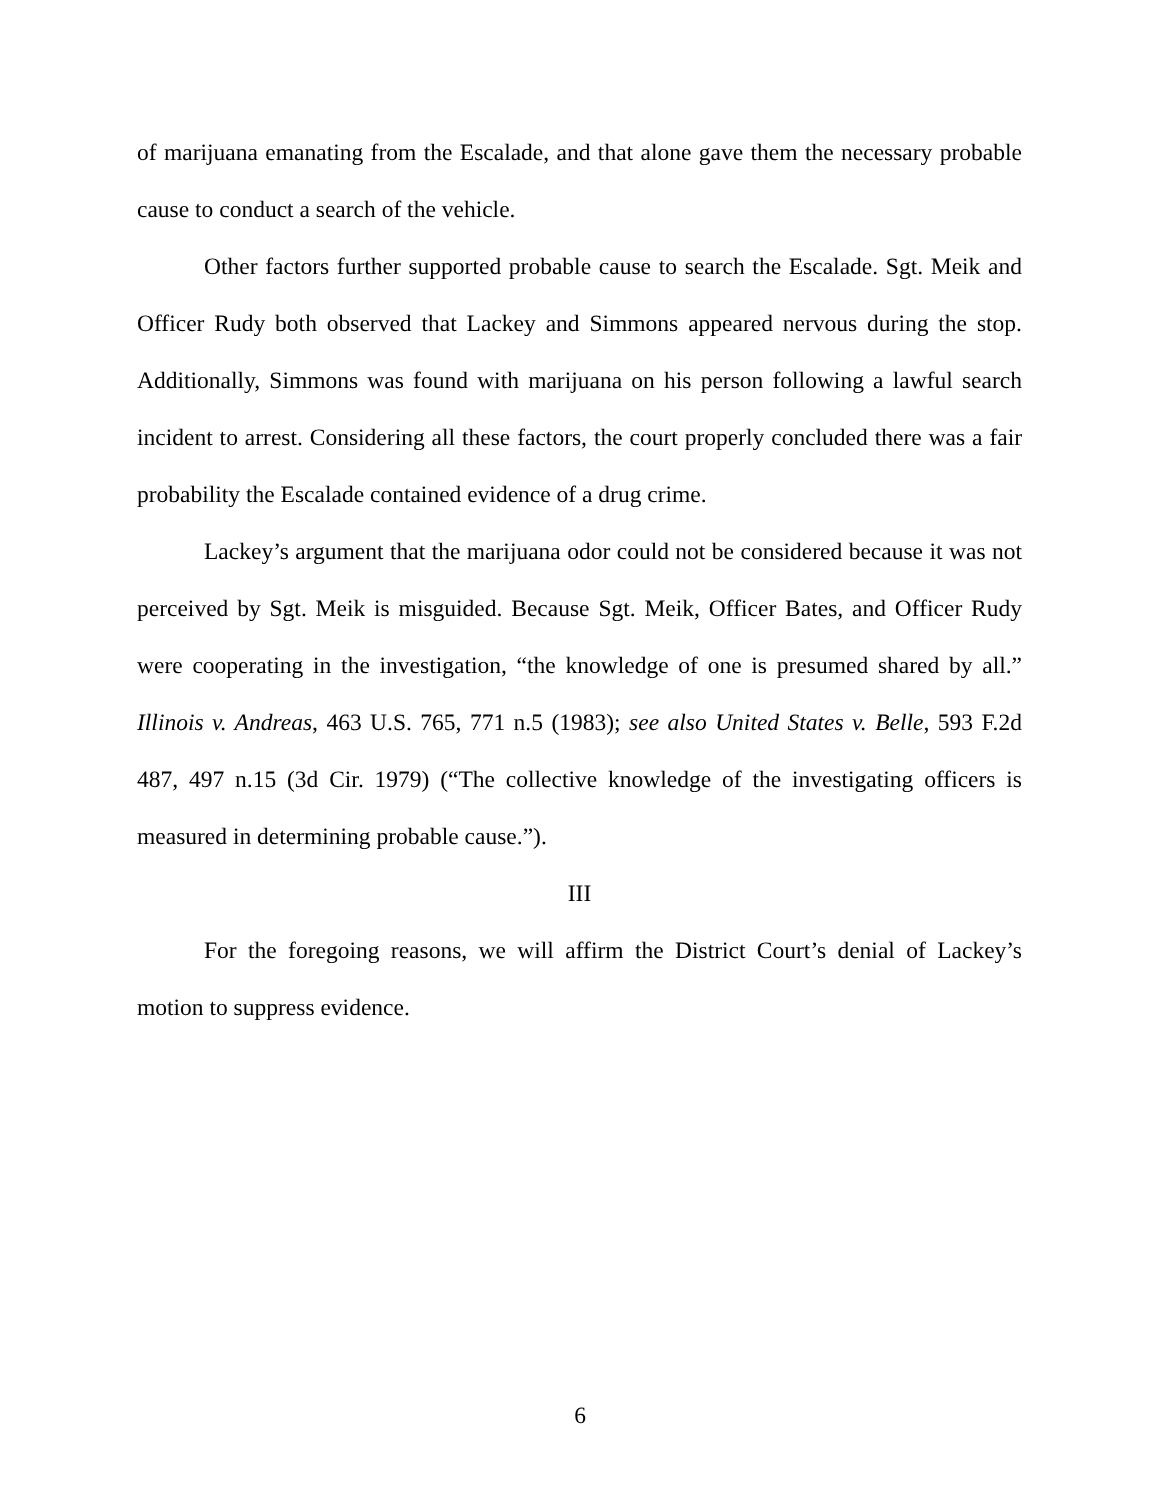of marijuana emanating from the Escalade, and that alone gave them the necessary probable cause to conduct a search of the vehicle.
Other factors further supported probable cause to search the Escalade. Sgt. Meik and Officer Rudy both observed that Lackey and Simmons appeared nervous during the stop. Additionally, Simmons was found with marijuana on his person following a lawful search incident to arrest. Considering all these factors, the court properly concluded there was a fair probability the Escalade contained evidence of a drug crime.
Lackey’s argument that the marijuana odor could not be considered because it was not perceived by Sgt. Meik is misguided. Because Sgt. Meik, Officer Bates, and Officer Rudy were cooperating in the investigation, “the knowledge of one is presumed shared by all.” Illinois v. Andreas, 463 U.S. 765, 771 n.5 (1983); see also United States v. Belle, 593 F.2d 487, 497 n.15 (3d Cir. 1979) (“The collective knowledge of the investigating officers is measured in determining probable cause.”).
III
For the foregoing reasons, we will affirm the District Court’s denial of Lackey’s motion to suppress evidence.
6